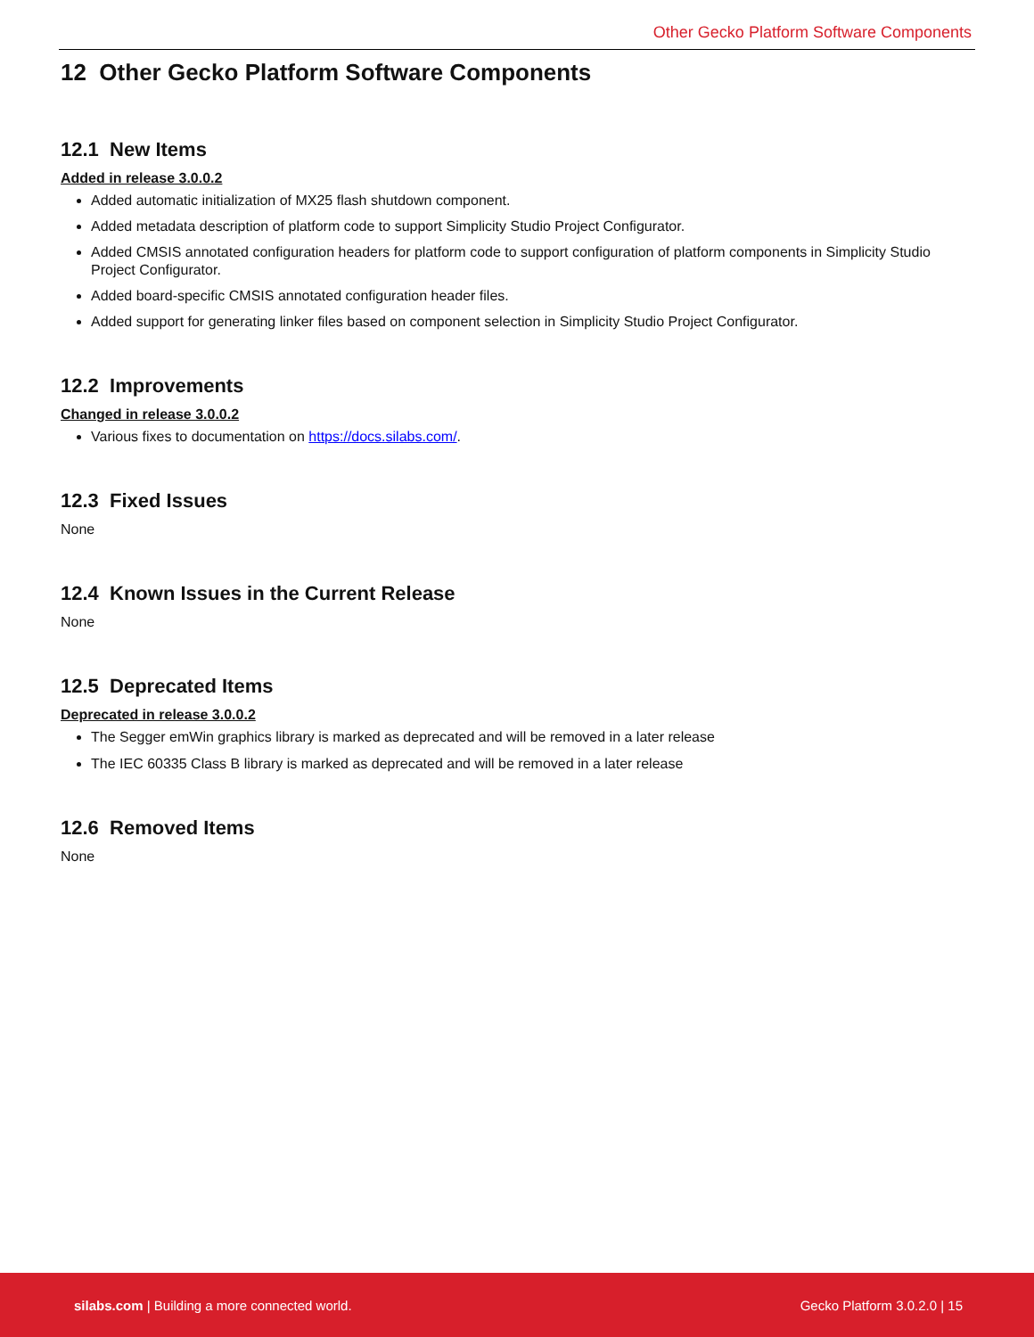Other Gecko Platform Software Components
12 Other Gecko Platform Software Components
12.1 New Items
Added in release 3.0.0.2
Added automatic initialization of MX25 flash shutdown component.
Added metadata description of platform code to support Simplicity Studio Project Configurator.
Added CMSIS annotated configuration headers for platform code to support configuration of platform components in Simplicity Studio Project Configurator.
Added board-specific CMSIS annotated configuration header files.
Added support for generating linker files based on component selection in Simplicity Studio Project Configurator.
12.2 Improvements
Changed in release 3.0.0.2
Various fixes to documentation on https://docs.silabs.com/.
12.3 Fixed Issues
None
12.4 Known Issues in the Current Release
None
12.5 Deprecated Items
Deprecated in release 3.0.0.2
The Segger emWin graphics library is marked as deprecated and will be removed in a later release
The IEC 60335 Class B library is marked as deprecated and will be removed in a later release
12.6 Removed Items
None
silabs.com | Building a more connected world.
Gecko Platform 3.0.2.0 | 15